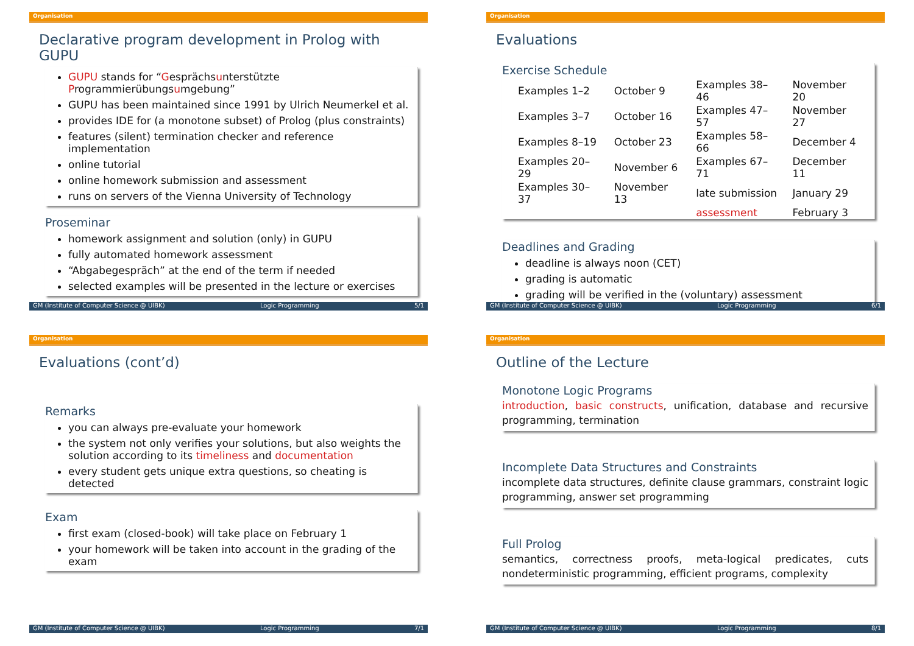Organisation
Declarative program development in Prolog with GUPU
GUPU stands for “Gesprächsunterstützte Programmierübungsumgebung”
GUPU has been maintained since 1991 by Ulrich Neumerkel et al.
provides IDE for (a monotone subset) of Prolog (plus constraints)
features (silent) termination checker and reference implementation
online tutorial
online homework submission and assessment
runs on servers of the Vienna University of Technology
Proseminar
homework assignment and solution (only) in GUPU
fully automated homework assessment
“Abgabegespräch” at the end of the term if needed
selected examples will be presented in the lecture or exercises
GM (Institute of Computer Science @ UIBK) Logic Programming 5/1
Organisation
Evaluations
Exercise Schedule
| Examples 1–2 | October 9 | Examples 38–46 | November 20 |
| Examples 3–7 | October 16 | Examples 47–57 | November 27 |
| Examples 8–19 | October 23 | Examples 58–66 | December 4 |
| Examples 20–29 | November 6 | Examples 67–71 | December 11 |
| Examples 30–37 | November 13 | late submission | January 29 |
| | | assessment | February 3 |
Deadlines and Grading
deadline is always noon (CET)
grading is automatic
grading will be verified in the (voluntary) assessment
GM (Institute of Computer Science @ UIBK) Logic Programming 6/1
Organisation
Evaluations (cont’d)
Remarks
you can always pre-evaluate your homework
the system not only verifies your solutions, but also weights the solution according to its timeliness and documentation
every student gets unique extra questions, so cheating is detected
Exam
first exam (closed-book) will take place on February 1
your homework will be taken into account in the grading of the exam
GM (Institute of Computer Science @ UIBK) Logic Programming 7/1
Organisation
Outline of the Lecture
Monotone Logic Programs
introduction, basic constructs, unification, database and recursive programming, termination
Incomplete Data Structures and Constraints
incomplete data structures, definite clause grammars, constraint logic programming, answer set programming
Full Prolog
semantics, correctness proofs, meta-logical predicates, cuts nondeterministic programming, efficient programs, complexity
GM (Institute of Computer Science @ UIBK) Logic Programming 8/1